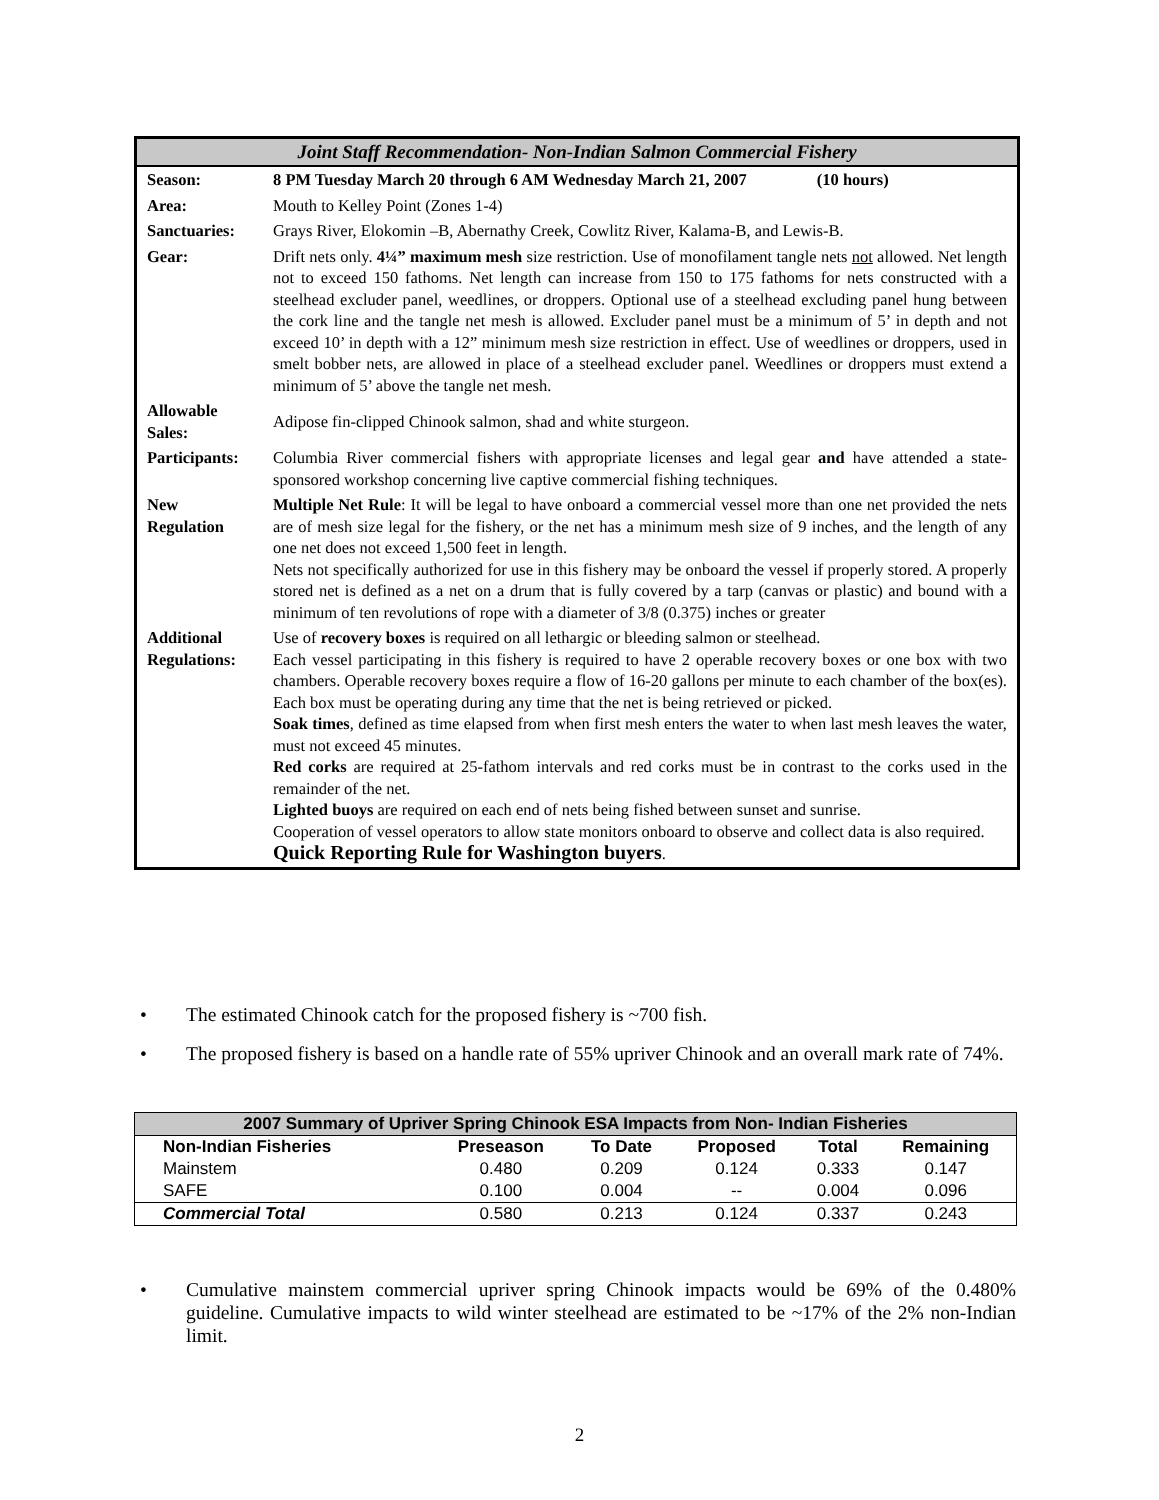Joint Staff Recommendation- Non-Indian Salmon Commercial Fishery
| Season: | 8 PM Tuesday March 20 through 6 AM Wednesday March 21, 2007 (10 hours) |
| Area: | Mouth to Kelley Point (Zones 1-4) |
| Sanctuaries: | Grays River, Elokomin –B, Abernathy Creek, Cowlitz River, Kalama-B, and Lewis-B. |
| Gear: | Drift nets only. 4¼” maximum mesh size restriction. Use of monofilament tangle nets not allowed. Net length not to exceed 150 fathoms. Net length can increase from 150 to 175 fathoms for nets constructed with a steelhead excluder panel, weedlines, or droppers. Optional use of a steelhead excluding panel hung between the cork line and the tangle net mesh is allowed. Excluder panel must be a minimum of 5’ in depth and not exceed 10’ in depth with a 12” minimum mesh size restriction in effect. Use of weedlines or droppers, used in smelt bobber nets, are allowed in place of a steelhead excluder panel. Weedlines or droppers must extend a minimum of 5’ above the tangle net mesh. |
| Allowable Sales: | Adipose fin-clipped Chinook salmon, shad and white sturgeon. |
| Participants: | Columbia River commercial fishers with appropriate licenses and legal gear and have attended a state-sponsored workshop concerning live captive commercial fishing techniques. |
| New Regulation | Multiple Net Rule : It will be legal to have onboard a commercial vessel more than one net provided the nets are of mesh size legal for the fishery, or the net has a minimum mesh size of 9 inches, and the length of any one net does not exceed 1,500 feet in length. Nets not specifically authorized for use in this fishery may be onboard the vessel if properly stored. A properly stored net is defined as a net on a drum that is fully covered by a tarp (canvas or plastic) and bound with a minimum of ten revolutions of rope with a diameter of 3/8 (0.375) inches or greater |
| Additional Regulations: | Use of recovery boxes is required on all lethargic or bleeding salmon or steelhead. Each vessel participating in this fishery is required to have 2 operable recovery boxes or one box with two chambers. Operable recovery boxes require a flow of 16-20 gallons per minute to each chamber of the box(es). Each box must be operating during any time that the net is being retrieved or picked. Soak times , defined as time elapsed from when first mesh enters the water to when last mesh leaves the water, must not exceed 45 minutes. Red corks are required at 25-fathom intervals and red corks must be in contrast to the corks used in the remainder of the net. Lighted buoys are required on each end of nets being fished between sunset and sunrise. Cooperation of vessel operators to allow state monitors onboard to observe and collect data is also required. Quick Reporting Rule for Washington buyers . |
• The estimated Chinook catch for the proposed fishery is ~700 fish.
• The proposed fishery is based on a handle rate of 55% upriver Chinook and an overall mark rate of 74%.
| 2007 Summary of Upriver Spring Chinook ESA Impacts from Non- Indian Fisheries | | | | | |
| --- | --- | --- | --- | --- | --- |
| Non-Indian Fisheries | Preseason | To Date | Proposed | Total | Remaining |
| Mainstem | 0.480 | 0.209 | 0.124 | 0.333 | 0.147 |
| SAFE | 0.100 | 0.004 | -- | 0.004 | 0.096 |
| Commercial Total | 0.580 | 0.213 | 0.124 | 0.337 | 0.243 |
• Cumulative mainstem commercial upriver spring Chinook impacts would be 69% of the 0.480% guideline. Cumulative impacts to wild winter steelhead are estimated to be ~17% of the 2% non-Indian limit.
2